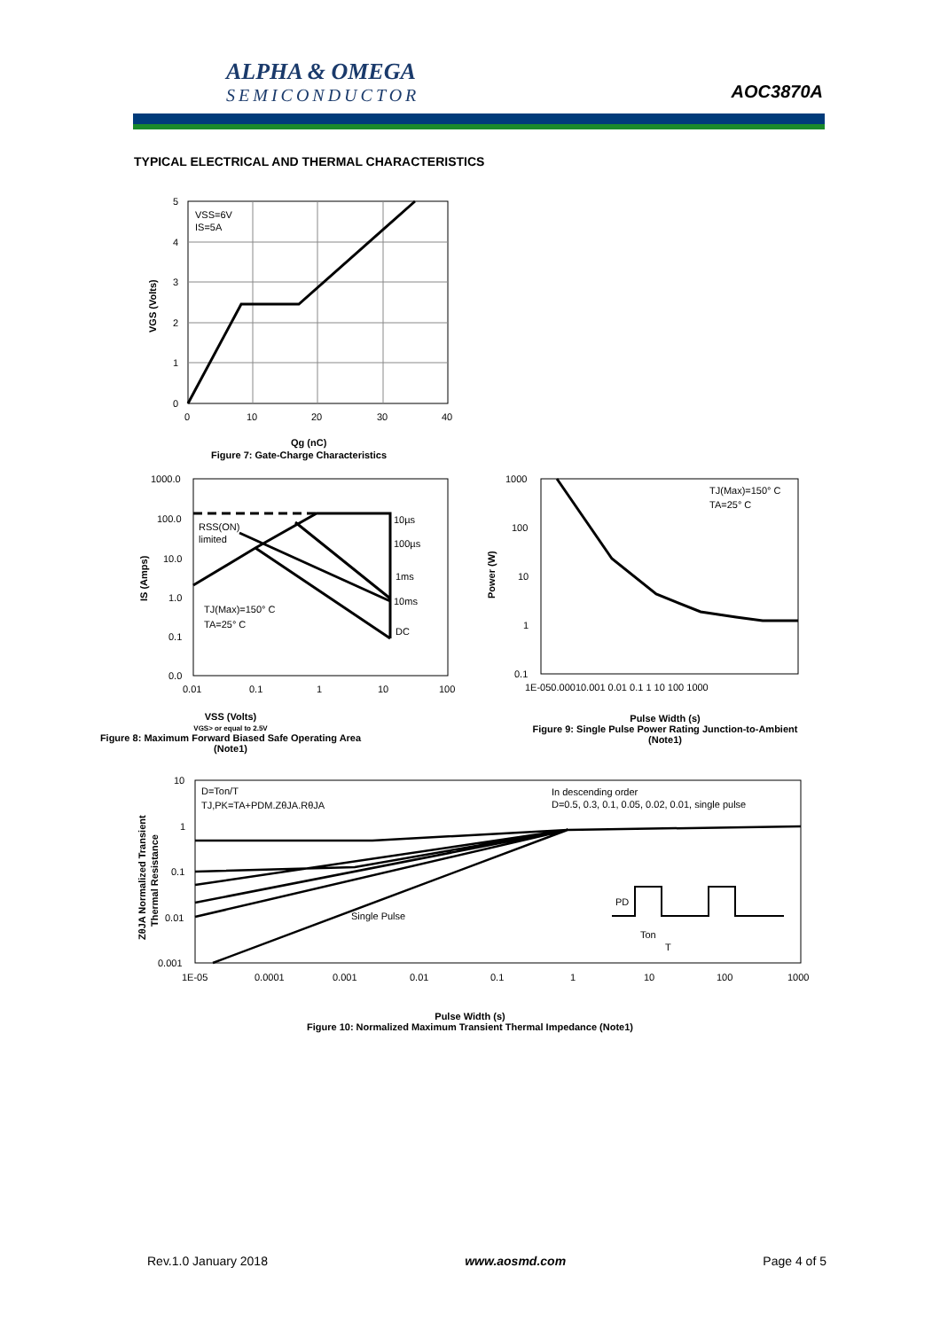ALPHA & OMEGA
SEMICONDUCTOR
AOC3870A
TYPICAL ELECTRICAL AND THERMAL CHARACTERISTICS
VSS=6V
IS=5A
5
4
3
2
1
0
0
10
20
30
40
VGS (Volts)
Qg (nC)
Figure 7: Gate-Charge Characteristics
RSS(ON)
limited
10µs
100µs
1ms
10ms
DC
TJ(Max)=150° C
TA=25° C
1000.0
100.0
10.0
1.0
0.1
0.0
0.01
0.1
1
10
100
IS (Amps)
VSS (Volts)
VGS> or equal to 2.5V
Figure 8: Maximum Forward Biased Safe Operating Area (Note1)
TJ(Max)=150° C
TA=25° C
1000
100
10
1
0.1
1E-050.00010.001 0.01 0.1 1 10 100 1000
Power (W)
Pulse Width (s)
Figure 9: Single Pulse Power Rating Junction-to-Ambient (Note1)
D=Ton/T
TJ,PK=TA+PDM.ZθJA.RθJA
In descending order
D=0.5, 0.3, 0.1, 0.05, 0.02, 0.01, single pulse
Single Pulse
PD
Ton
T
10
1
0.1
0.01
0.001
1E-05
0.0001
0.001
0.01
0.1
1
10
100
1000
ZθJA Normalized Transient
Thermal Resistance
Pulse Width (s)
Figure 10: Normalized Maximum Transient Thermal Impedance (Note1)
Rev.1.0 January 2018 www.aosmd.com Page 4 of 5